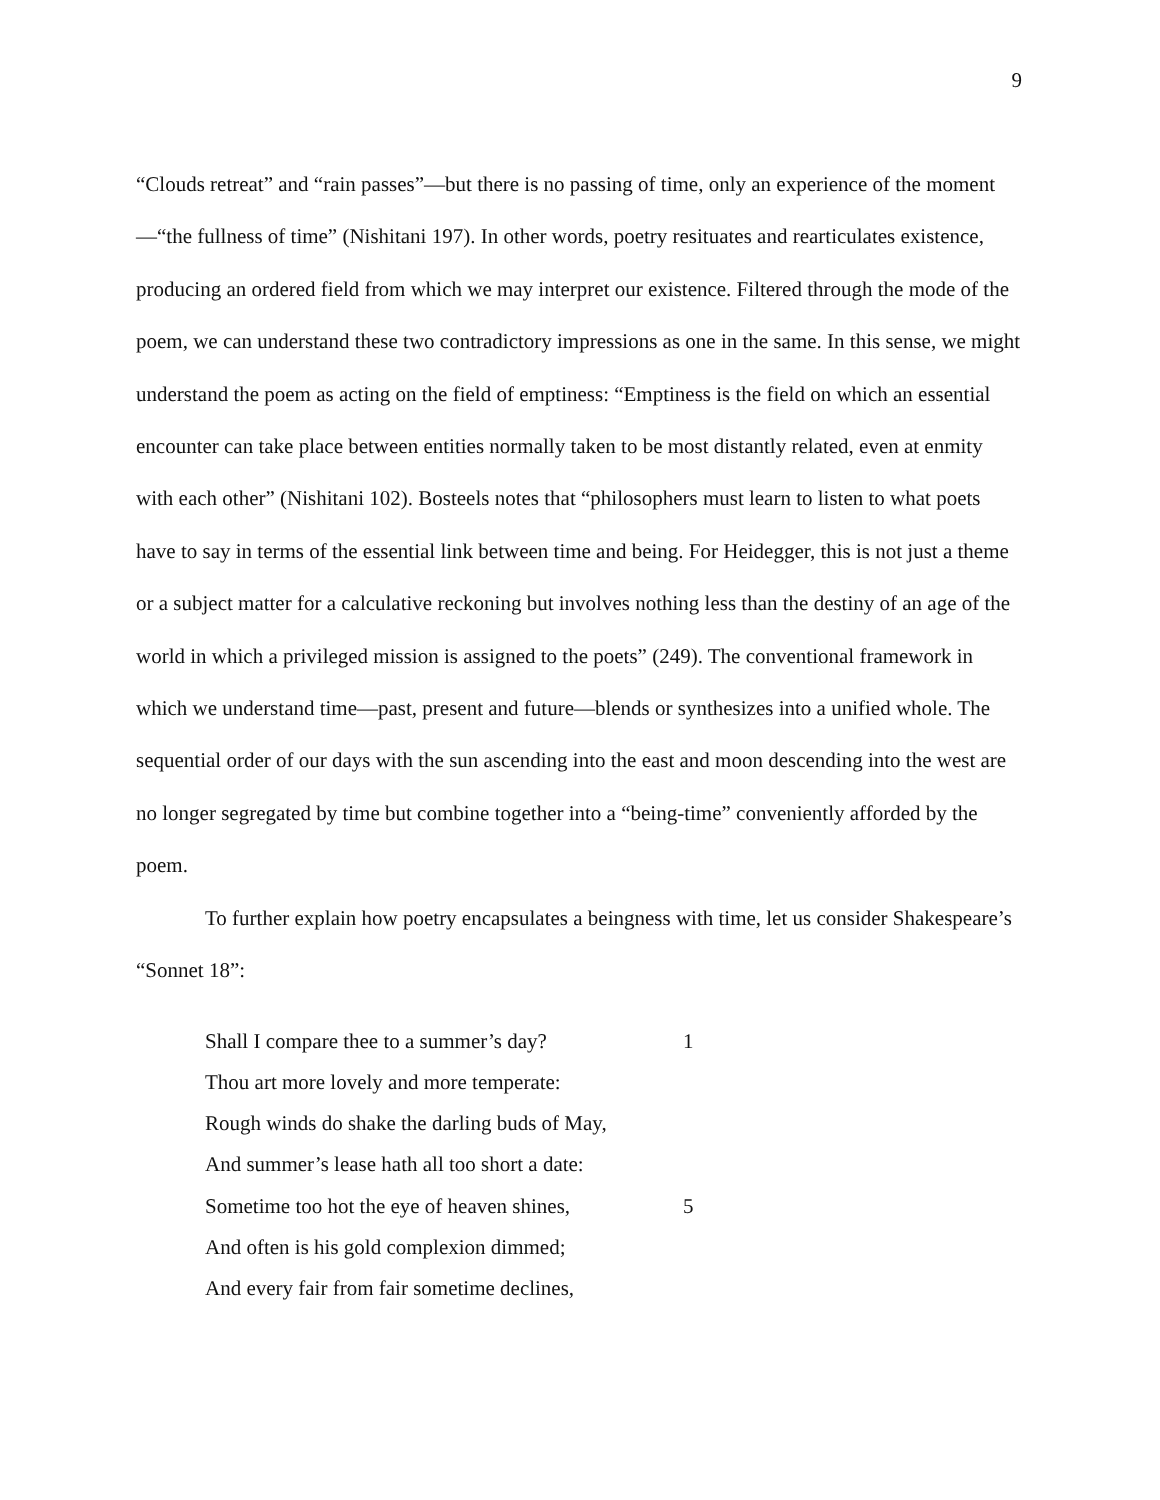9
“Clouds retreat” and “rain passes”—but there is no passing of time, only an experience of the moment—“the fullness of time” (Nishitani 197). In other words, poetry resituates and rearticulates existence, producing an ordered field from which we may interpret our existence. Filtered through the mode of the poem, we can understand these two contradictory impressions as one in the same. In this sense, we might understand the poem as acting on the field of emptiness: “Emptiness is the field on which an essential encounter can take place between entities normally taken to be most distantly related, even at enmity with each other” (Nishitani 102). Bosteels notes that “philosophers must learn to listen to what poets have to say in terms of the essential link between time and being. For Heidegger, this is not just a theme or a subject matter for a calculative reckoning but involves nothing less than the destiny of an age of the world in which a privileged mission is assigned to the poets” (249). The conventional framework in which we understand time—past, present and future—blends or synthesizes into a unified whole. The sequential order of our days with the sun ascending into the east and moon descending into the west are no longer segregated by time but combine together into a “being-time” conveniently afforded by the poem.
To further explain how poetry encapsulates a beingness with time, let us consider Shakespeare’s “Sonnet 18”:
Shall I compare thee to a summer’s day? 1
Thou art more lovely and more temperate:
Rough winds do shake the darling buds of May,
And summer’s lease hath all too short a date:
Sometime too hot the eye of heaven shines, 5
And often is his gold complexion dimmed;
And every fair from fair sometime declines,